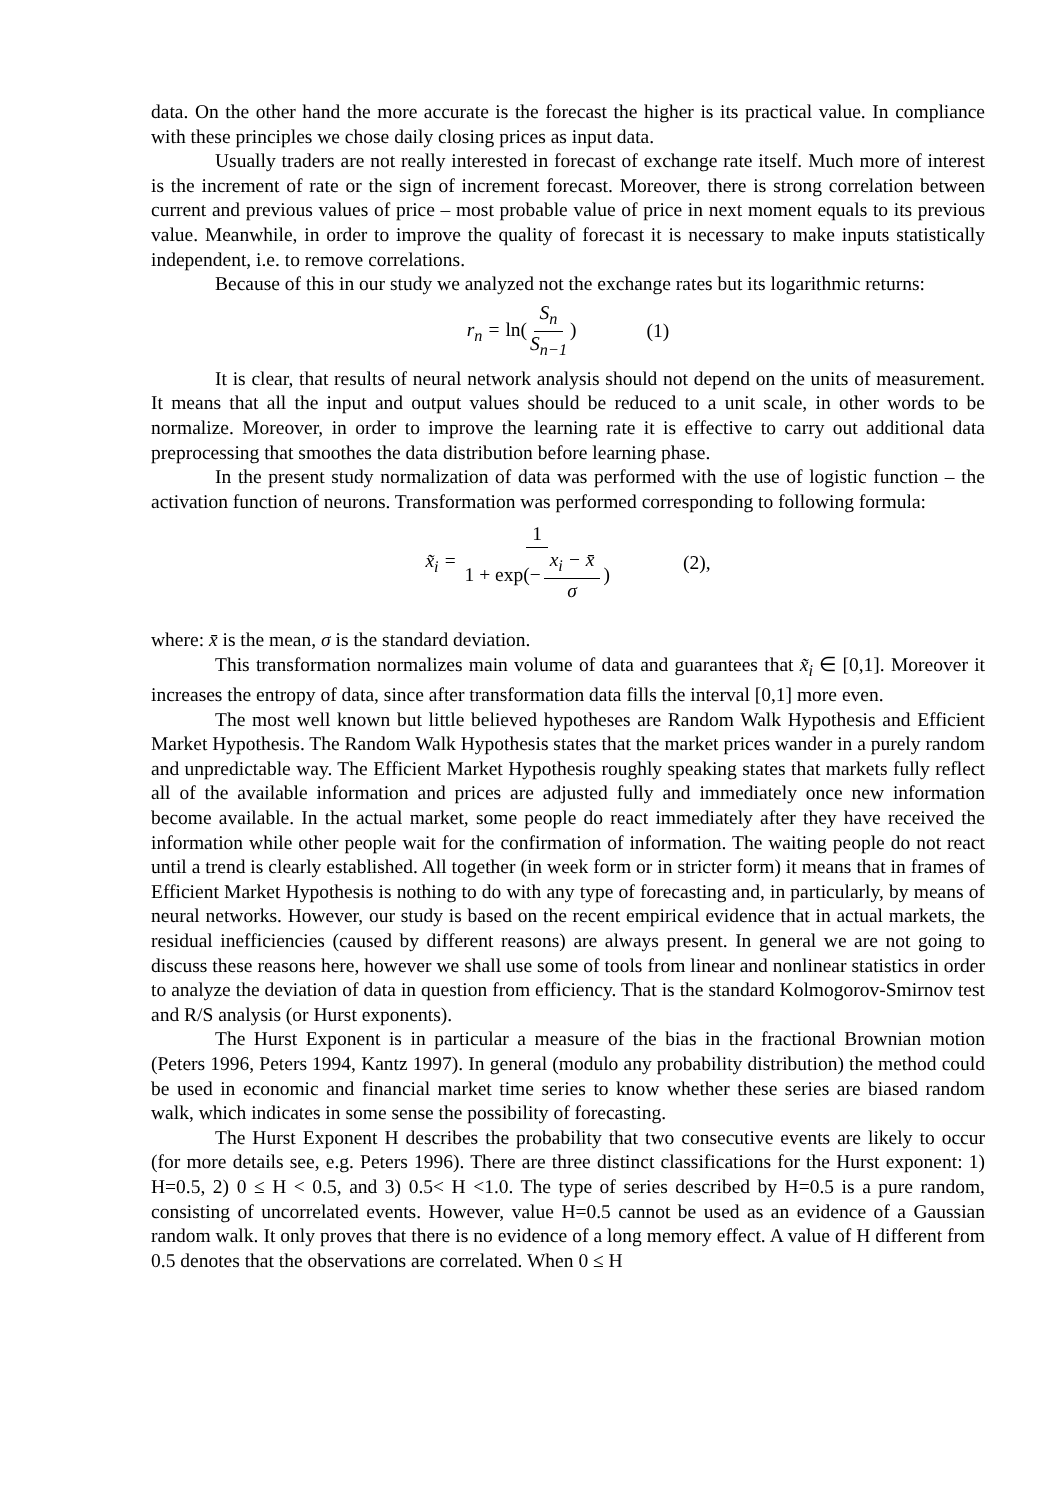data. On the other hand the more accurate is the forecast the higher is its practical value. In compliance with these principles we chose daily closing prices as input data.
Usually traders are not really interested in forecast of exchange rate itself. Much more of interest is the increment of rate or the sign of increment forecast. Moreover, there is strong correlation between current and previous values of price – most probable value of price in next moment equals to its previous value. Meanwhile, in order to improve the quality of forecast it is necessary to make inputs statistically independent, i.e. to remove correlations.
Because of this in our study we analyzed not the exchange rates but its logarithmic returns:
r<sub>n</sub> = ln(S<sub>n</sub> S<sub>n−1</sub>) (1)
It is clear, that results of neural network analysis should not depend on the units of measurement. It means that all the input and output values should be reduced to a unit scale, in other words to be normalize. Moreover, in order to improve the learning rate it is effective to carry out additional data preprocessing that smoothes the data distribution before learning phase.
In the present study normalization of data was performed with the use of logistic function – the activation function of neurons. Transformation was performed corresponding to following formula:
x̃<sub>i</sub> = 1 1 + exp(− x<sub>i</sub> − x̄ σ) (2),
where: x̄ is the mean, σ is the standard deviation.
This transformation normalizes main volume of data and guarantees that x̃<sub>i</sub> ∈ [0,1]. Moreover it increases the entropy of data, since after transformation data fills the interval [0,1] more even.
The most well known but little believed hypotheses are Random Walk Hypothesis and Efficient Market Hypothesis. The Random Walk Hypothesis states that the market prices wander in a purely random and unpredictable way. The Efficient Market Hypothesis roughly speaking states that markets fully reflect all of the available information and prices are adjusted fully and immediately once new information become available. In the actual market, some people do react immediately after they have received the information while other people wait for the confirmation of information. The waiting people do not react until a trend is clearly established. All together (in week form or in stricter form) it means that in frames of Efficient Market Hypothesis is nothing to do with any type of forecasting and, in particularly, by means of neural networks. However, our study is based on the recent empirical evidence that in actual markets, the residual inefficiencies (caused by different reasons) are always present. In general we are not going to discuss these reasons here, however we shall use some of tools from linear and nonlinear statistics in order to analyze the deviation of data in question from efficiency. That is the standard Kolmogorov-Smirnov test and R/S analysis (or Hurst exponents).
The Hurst Exponent is in particular a measure of the bias in the fractional Brownian motion (Peters 1996, Peters 1994, Kantz 1997). In general (modulo any probability distribution) the method could be used in economic and financial market time series to know whether these series are biased random walk, which indicates in some sense the possibility of forecasting.
The Hurst Exponent H describes the probability that two consecutive events are likely to occur (for more details see, e.g. Peters 1996). There are three distinct classifications for the Hurst exponent: 1) H=0.5, 2) 0 ≤ H < 0.5, and 3) 0.5< H <1.0. The type of series described by H=0.5 is a pure random, consisting of uncorrelated events. However, value H=0.5 cannot be used as an evidence of a Gaussian random walk. It only proves that there is no evidence of a long memory effect. A value of H different from 0.5 denotes that the observations are correlated. When 0 ≤ H